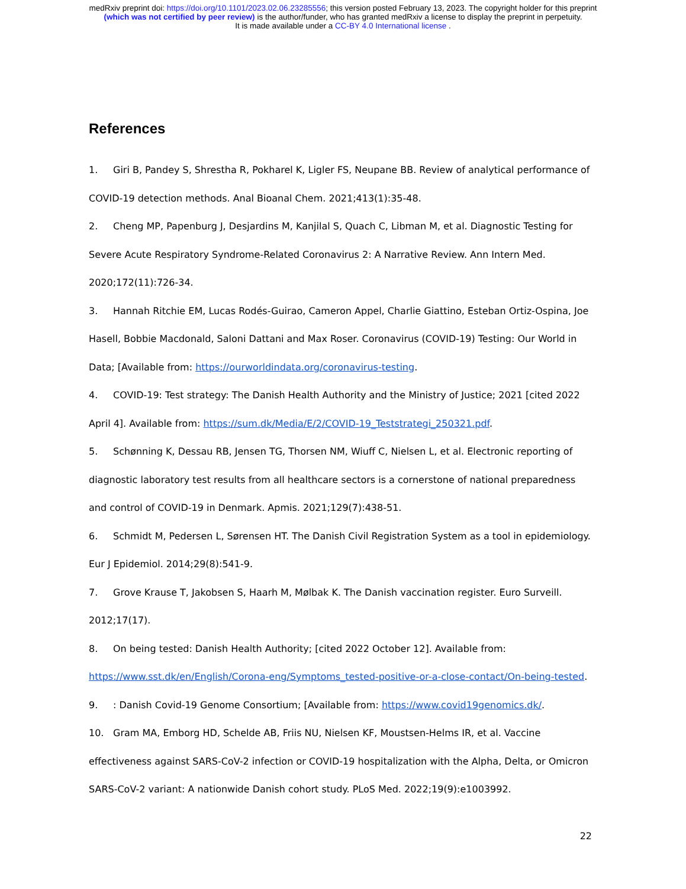medRxiv preprint doi: https://doi.org/10.1101/2023.02.06.23285556; this version posted February 13, 2023. The copyright holder for this preprint
(which was not certified by peer review) is the author/funder, who has granted medRxiv a license to display the preprint in perpetuity.
It is made available under a CC-BY 4.0 International license .
References
1. Giri B, Pandey S, Shrestha R, Pokharel K, Ligler FS, Neupane BB. Review of analytical performance of COVID-19 detection methods. Anal Bioanal Chem. 2021;413(1):35-48.
2. Cheng MP, Papenburg J, Desjardins M, Kanjilal S, Quach C, Libman M, et al. Diagnostic Testing for Severe Acute Respiratory Syndrome-Related Coronavirus 2: A Narrative Review. Ann Intern Med. 2020;172(11):726-34.
3. Hannah Ritchie EM, Lucas Rodés-Guirao, Cameron Appel, Charlie Giattino, Esteban Ortiz-Ospina, Joe Hasell, Bobbie Macdonald, Saloni Dattani and Max Roser. Coronavirus (COVID-19) Testing: Our World in Data; [Available from: https://ourworldindata.org/coronavirus-testing.
4. COVID-19: Test strategy: The Danish Health Authority and the Ministry of Justice; 2021 [cited 2022 April 4]. Available from: https://sum.dk/Media/E/2/COVID-19_Teststrategi_250321.pdf.
5. Schønning K, Dessau RB, Jensen TG, Thorsen NM, Wiuff C, Nielsen L, et al. Electronic reporting of diagnostic laboratory test results from all healthcare sectors is a cornerstone of national preparedness and control of COVID-19 in Denmark. Apmis. 2021;129(7):438-51.
6. Schmidt M, Pedersen L, Sørensen HT. The Danish Civil Registration System as a tool in epidemiology. Eur J Epidemiol. 2014;29(8):541-9.
7. Grove Krause T, Jakobsen S, Haarh M, Mølbak K. The Danish vaccination register. Euro Surveill. 2012;17(17).
8. On being tested: Danish Health Authority; [cited 2022 October 12]. Available from: https://www.sst.dk/en/English/Corona-eng/Symptoms_tested-positive-or-a-close-contact/On-being-tested.
9.: Danish Covid-19 Genome Consortium; [Available from: https://www.covid19genomics.dk/.
10. Gram MA, Emborg HD, Schelde AB, Friis NU, Nielsen KF, Moustsen-Helms IR, et al. Vaccine effectiveness against SARS-CoV-2 infection or COVID-19 hospitalization with the Alpha, Delta, or Omicron SARS-CoV-2 variant: A nationwide Danish cohort study. PLoS Med. 2022;19(9):e1003992.
22